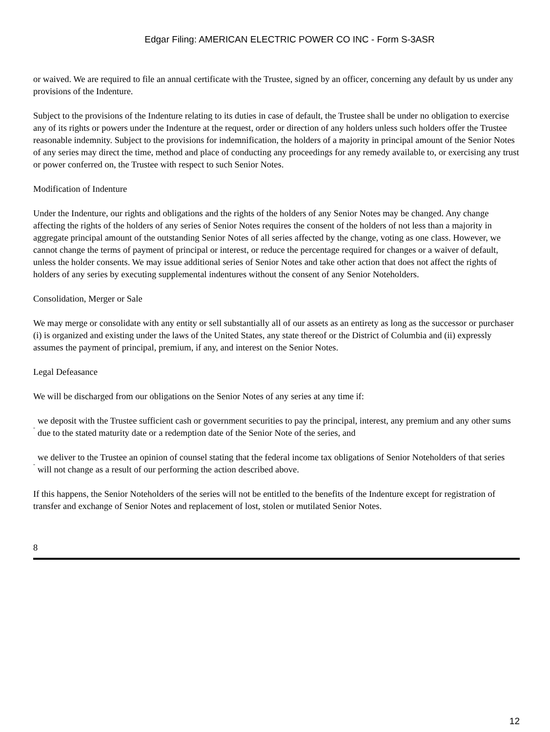Edgar Filing: AMERICAN ELECTRIC POWER CO INC - Form S-3ASR
or waived. We are required to file an annual certificate with the Trustee, signed by an officer, concerning any default by us under any provisions of the Indenture.
Subject to the provisions of the Indenture relating to its duties in case of default, the Trustee shall be under no obligation to exercise any of its rights or powers under the Indenture at the request, order or direction of any holders unless such holders offer the Trustee reasonable indemnity. Subject to the provisions for indemnification, the holders of a majority in principal amount of the Senior Notes of any series may direct the time, method and place of conducting any proceedings for any remedy available to, or exercising any trust or power conferred on, the Trustee with respect to such Senior Notes.
Modification of Indenture
Under the Indenture, our rights and obligations and the rights of the holders of any Senior Notes may be changed. Any change affecting the rights of the holders of any series of Senior Notes requires the consent of the holders of not less than a majority in aggregate principal amount of the outstanding Senior Notes of all series affected by the change, voting as one class. However, we cannot change the terms of payment of principal or interest, or reduce the percentage required for changes or a waiver of default, unless the holder consents. We may issue additional series of Senior Notes and take other action that does not affect the rights of holders of any series by executing supplemental indentures without the consent of any Senior Noteholders.
Consolidation, Merger or Sale
We may merge or consolidate with any entity or sell substantially all of our assets as an entirety as long as the successor or purchaser (i) is organized and existing under the laws of the United States, any state thereof or the District of Columbia and (ii) expressly assumes the payment of principal, premium, if any, and interest on the Senior Notes.
Legal Defeasance
We will be discharged from our obligations on the Senior Notes of any series at any time if:
- we deposit with the Trustee sufficient cash or government securities to pay the principal, interest, any premium and any other sums due to the stated maturity date or a redemption date of the Senior Note of the series, and
- we deliver to the Trustee an opinion of counsel stating that the federal income tax obligations of Senior Noteholders of that series will not change as a result of our performing the action described above.
If this happens, the Senior Noteholders of the series will not be entitled to the benefits of the Indenture except for registration of transfer and exchange of Senior Notes and replacement of lost, stolen or mutilated Senior Notes.
8
12